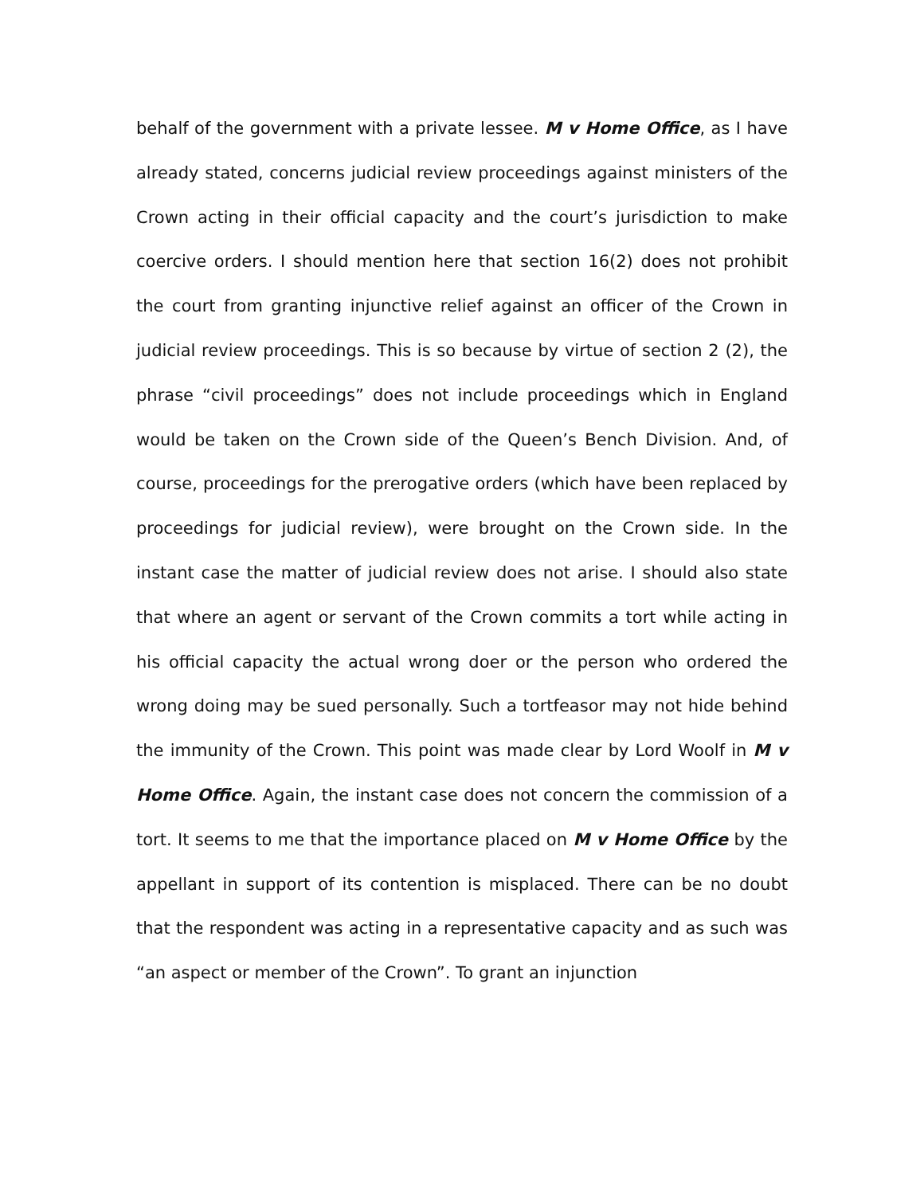behalf of the government with a private lessee. M v Home Office, as I have already stated, concerns judicial review proceedings against ministers of the Crown acting in their official capacity and the court’s jurisdiction to make coercive orders. I should mention here that section 16(2) does not prohibit the court from granting injunctive relief against an officer of the Crown in judicial review proceedings. This is so because by virtue of section 2 (2), the phrase “civil proceedings” does not include proceedings which in England would be taken on the Crown side of the Queen’s Bench Division. And, of course, proceedings for the prerogative orders (which have been replaced by proceedings for judicial review), were brought on the Crown side. In the instant case the matter of judicial review does not arise. I should also state that where an agent or servant of the Crown commits a tort while acting in his official capacity the actual wrong doer or the person who ordered the wrong doing may be sued personally. Such a tortfeasor may not hide behind the immunity of the Crown. This point was made clear by Lord Woolf in M v Home Office. Again, the instant case does not concern the commission of a tort. It seems to me that the importance placed on M v Home Office by the appellant in support of its contention is misplaced. There can be no doubt that the respondent was acting in a representative capacity and as such was “an aspect or member of the Crown”. To grant an injunction